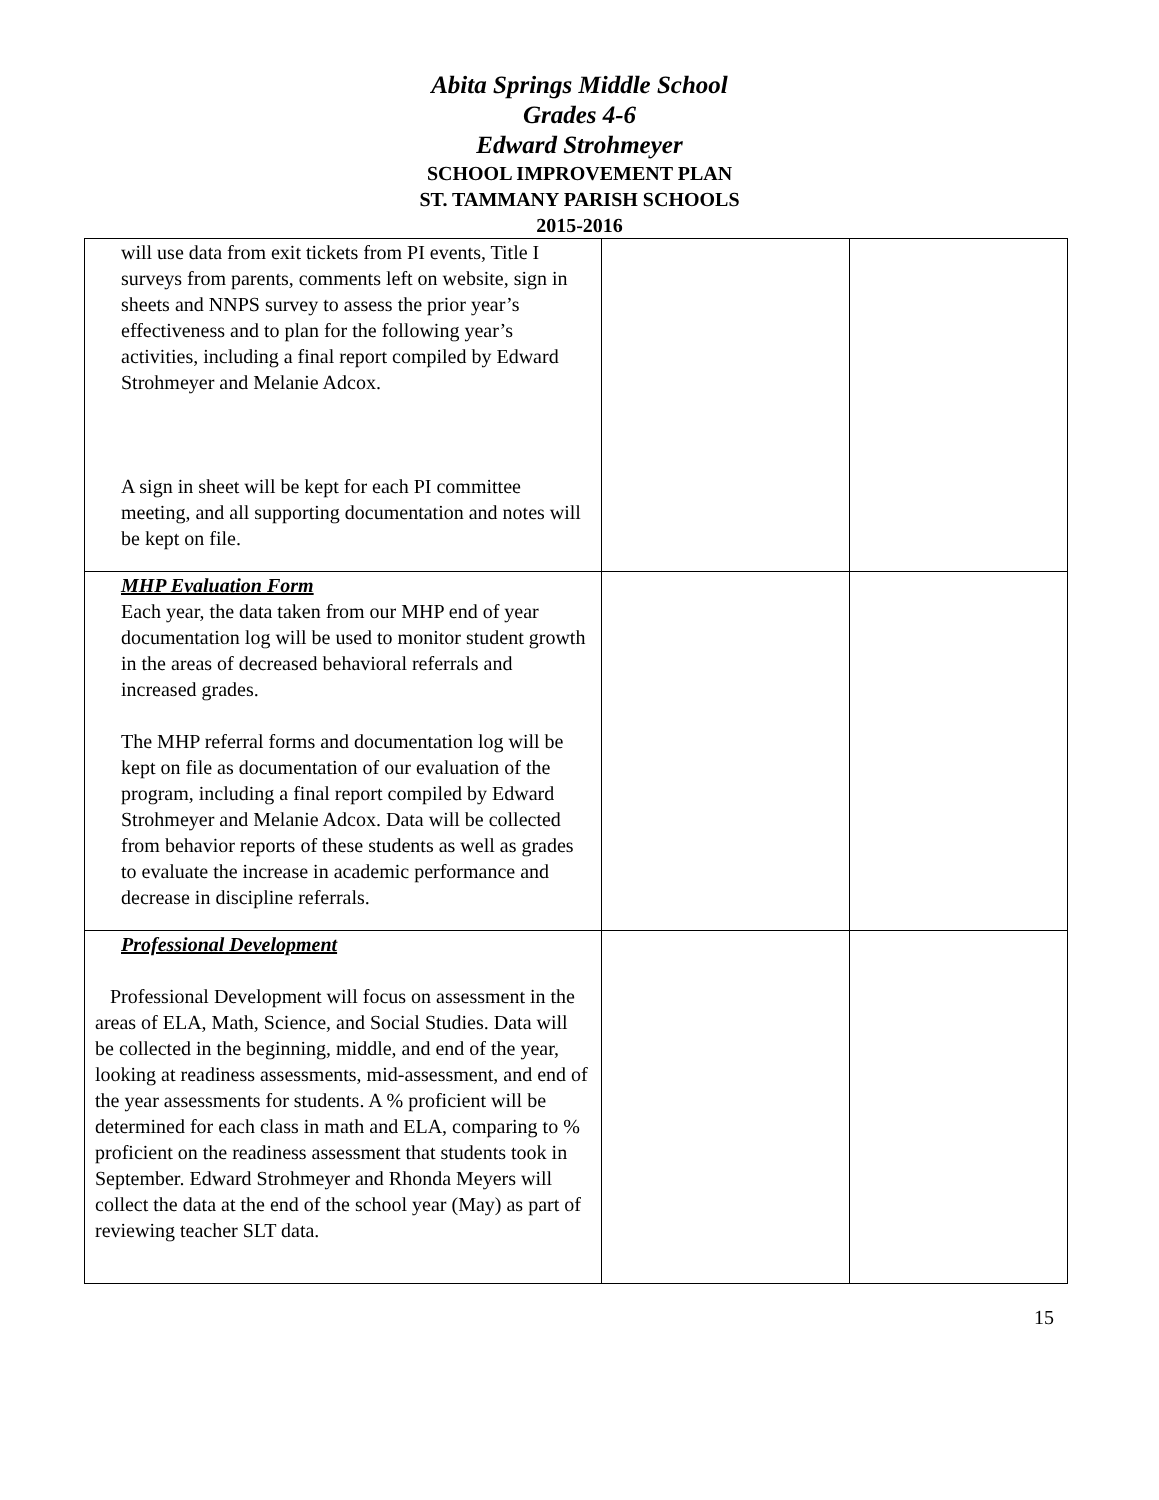Abita Springs Middle School
Grades 4-6
Edward Strohmeyer
SCHOOL IMPROVEMENT PLAN
ST. TAMMANY PARISH SCHOOLS
2015-2016
| will use data from exit tickets from PI events, Title I surveys from parents, comments left on website, sign in sheets and NNPS survey to assess the prior year’s effectiveness and to plan for the following year’s activities, including a final report compiled by Edward Strohmeyer and Melanie Adcox. A sign in sheet will be kept for each PI committee meeting, and all supporting documentation and notes will be kept on file. | | |
| MHP Evaluation Form Each year, the data taken from our MHP end of year documentation log will be used to monitor student growth in the areas of decreased behavioral referrals and increased grades. The MHP referral forms and documentation log will be kept on file as documentation of our evaluation of the program, including a final report compiled by Edward Strohmeyer and Melanie Adcox. Data will be collected from behavior reports of these students as well as grades to evaluate the increase in academic performance and decrease in discipline referrals. | | |
| Professional Development Professional Development will focus on assessment in the areas of ELA, Math, Science, and Social Studies. Data will be collected in the beginning, middle, and end of the year, looking at readiness assessments, mid-assessment, and end of the year assessments for students. A % proficient will be determined for each class in math and ELA, comparing to % proficient on the readiness assessment that students took in September. Edward Strohmeyer and Rhonda Meyers will collect the data at the end of the school year (May) as part of reviewing teacher SLT data. | | |
15